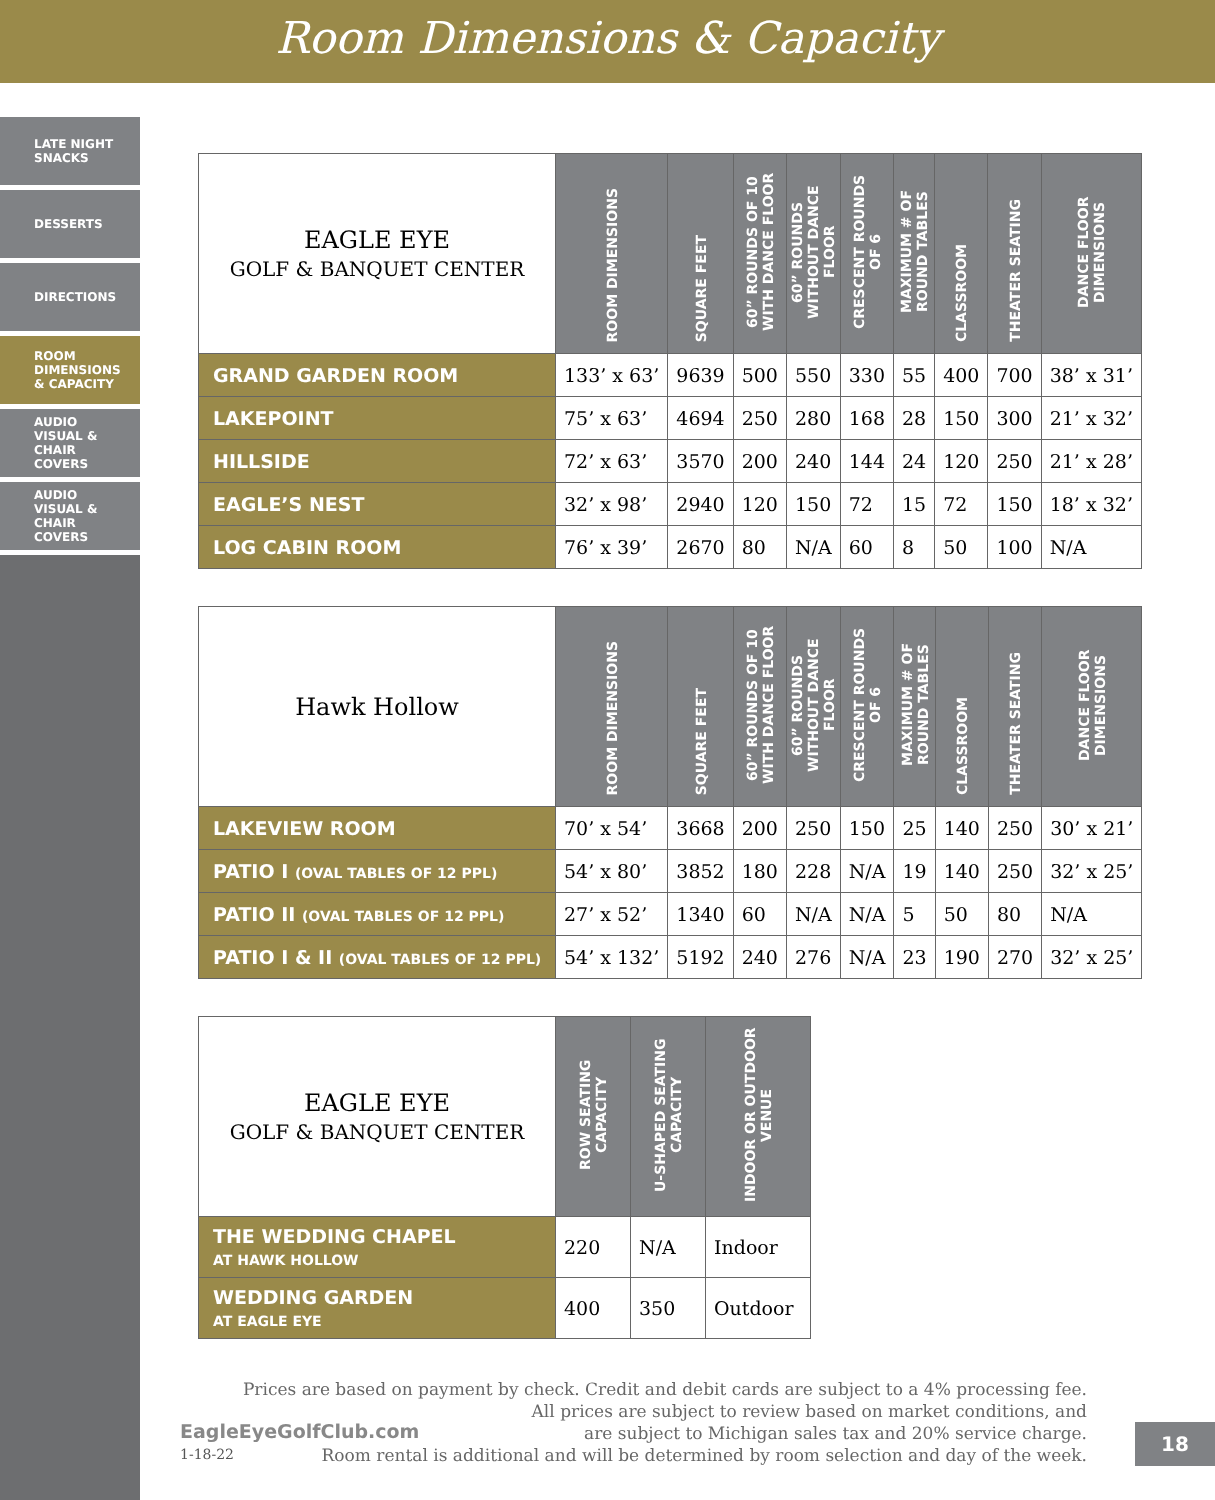Room Dimensions & Capacity
LATE NIGHT SNACKS
DESSERTS
DIRECTIONS
ROOM DIMENSIONS & CAPACITY
AUDIO VISUAL & CHAIR COVERS
AUDIO VISUAL & CHAIR COVERS
| EAGLE EYE GOLF & BANQUET CENTER | ROOM DIMENSIONS | SQUARE FEET | 60” ROUNDS OF 10 WITH DANCE FLOOR | 60” ROUNDS WITHOUT DANCE FLOOR | CRESCENT ROUNDS OF 6 | MAXIMUM # OF ROUND TABLES | CLASSROOM | THEATER SEATING | DANCE FLOOR DIMENSIONS |
| --- | --- | --- | --- | --- | --- | --- | --- | --- | --- |
| GRAND GARDEN ROOM | 133’ x 63’ | 9639 | 500 | 550 | 330 | 55 | 400 | 700 | 38’ x 31’ |
| LAKEPOINT | 75’ x 63’ | 4694 | 250 | 280 | 168 | 28 | 150 | 300 | 21’ x 32’ |
| HILLSIDE | 72’ x 63’ | 3570 | 200 | 240 | 144 | 24 | 120 | 250 | 21’ x 28’ |
| EAGLE’S NEST | 32’ x 98’ | 2940 | 120 | 150 | 72 | 15 | 72 | 150 | 18’ x 32’ |
| LOG CABIN ROOM | 76’ x 39’ | 2670 | 80 | N/A | 60 | 8 | 50 | 100 | N/A |
| Hawk Hollow | ROOM DIMENSIONS | SQUARE FEET | 60” ROUNDS OF 10 WITH DANCE FLOOR | 60” ROUNDS WITHOUT DANCE FLOOR | CRESCENT ROUNDS OF 6 | MAXIMUM # OF ROUND TABLES | CLASSROOM | THEATER SEATING | DANCE FLOOR DIMENSIONS |
| --- | --- | --- | --- | --- | --- | --- | --- | --- | --- |
| LAKEVIEW ROOM | 70’ x 54’ | 3668 | 200 | 250 | 150 | 25 | 140 | 250 | 30’ x 21’ |
| PATIO I (OVAL TABLES OF 12 PPL) | 54’ x 80’ | 3852 | 180 | 228 | N/A | 19 | 140 | 250 | 32’ x 25’ |
| PATIO II (OVAL TABLES OF 12 PPL) | 27’ x 52’ | 1340 | 60 | N/A | N/A | 5 | 50 | 80 | N/A |
| PATIO I & II (OVAL TABLES OF 12 PPL) | 54’ x 132’ | 5192 | 240 | 276 | N/A | 23 | 190 | 270 | 32’ x 25’ |
| EAGLE EYE GOLF & BANQUET CENTER | ROW SEATING CAPACITY | U-SHAPED SEATING CAPACITY | INDOOR OR OUTDOOR VENUE |
| --- | --- | --- | --- |
| THE WEDDING CHAPEL AT HAWK HOLLOW | 220 | N/A | Indoor |
| WEDDING GARDEN AT EAGLE EYE | 400 | 350 | Outdoor |
Prices are based on payment by check. Credit and debit cards are subject to a 4% processing fee.
All prices are subject to review based on market conditions, and
are subject to Michigan sales tax and 20% service charge.
Room rental is additional and will be determined by room selection and day of the week.
EagleEyeGolfClub.com
1-18-22
18